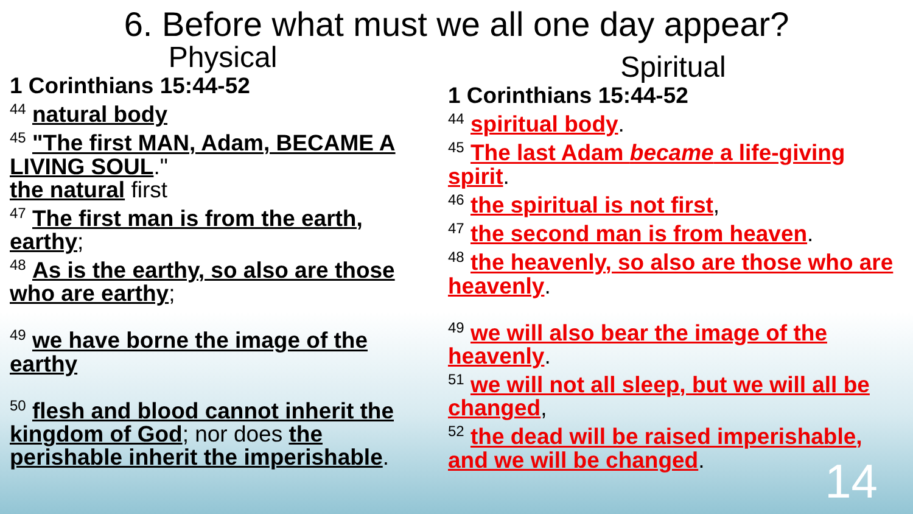6. Before what must we all one day appear?
Physical
1 Corinthians 15:44-52
<sup>44</sup> natural body
<sup>45</sup> "The first MAN, Adam, BECAME A LIVING SOUL."
the natural first
<sup>47</sup> The first man is from the earth, earthy;
<sup>48</sup> As is the earthy, so also are those who are earthy;
<sup>49</sup> we have borne the image of the earthy
<sup>50</sup> flesh and blood cannot inherit the kingdom of God; nor does the perishable inherit the imperishable.
Spiritual
1 Corinthians 15:44-52
<sup>44</sup> spiritual body.
<sup>45</sup> The last Adam became a life-giving spirit.
<sup>46</sup> the spiritual is not first,
<sup>47</sup> the second man is from heaven.
<sup>48</sup> the heavenly, so also are those who are heavenly.
<sup>49</sup> we will also bear the image of the heavenly.
<sup>51</sup> we will not all sleep, but we will all be changed,
<sup>52</sup> the dead will be raised imperishable, and we will be changed.
14